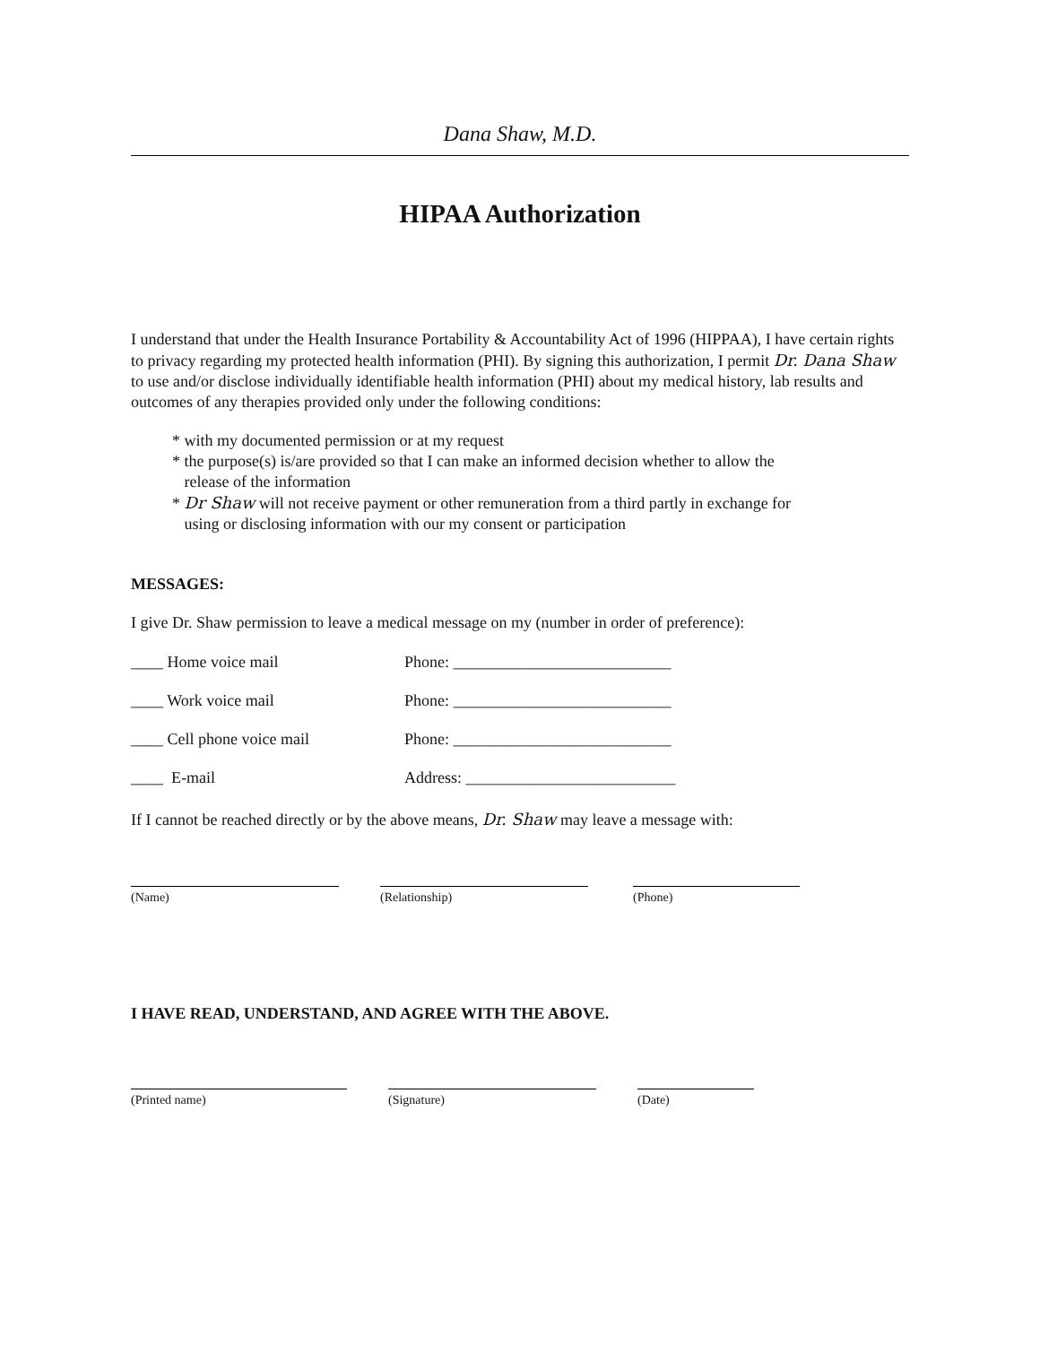Dana Shaw, M.D.
HIPAA Authorization
I understand that under the Health Insurance Portability & Accountability Act of 1996 (HIPPAA), I have certain rights to privacy regarding my protected health information (PHI). By signing this authorization, I permit Dr. Dana Shaw to use and/or disclose individually identifiable health information (PHI) about my medical history, lab results and outcomes of any therapies provided only under the following conditions:
* with my documented permission or at my request
* the purpose(s) is/are provided so that I can make an informed decision whether to allow the
release of the information
* Dr Shaw will not receive payment or other remuneration from a third partly in exchange for
using or disclosing information with our my consent or participation
MESSAGES:
I give Dr. Shaw permission to leave a medical message on my (number in order of preference):
____ Home voice mail Phone: ___________________________
____ Work voice mail Phone: ___________________________
____ Cell phone voice mail Phone: ___________________________
____ E-mail Address: __________________________
If I cannot be reached directly or by the above means, Dr. Shaw may leave a message with:
(Name) (Relationship) (Phone)
I HAVE READ, UNDERSTAND, AND AGREE WITH THE ABOVE.
(Printed name) (Signature) (Date)